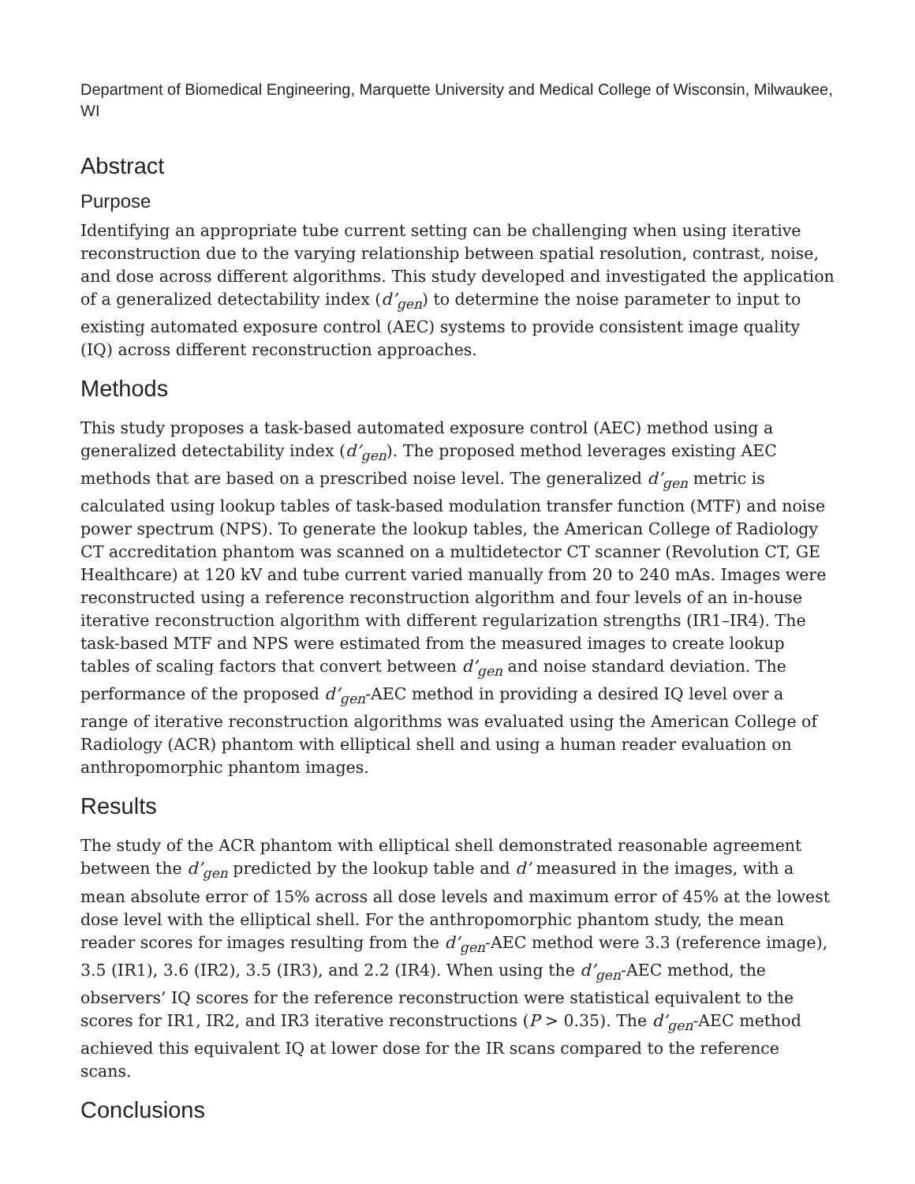Department of Biomedical Engineering, Marquette University and Medical College of Wisconsin, Milwaukee, WI
Abstract
Purpose
Identifying an appropriate tube current setting can be challenging when using iterative reconstruction due to the varying relationship between spatial resolution, contrast, noise, and dose across different algorithms. This study developed and investigated the application of a generalized detectability index (d’<sub>gen</sub>) to determine the noise parameter to input to existing automated exposure control (AEC) systems to provide consistent image quality (IQ) across different reconstruction approaches.
Methods
This study proposes a task-based automated exposure control (AEC) method using a generalized detectability index (d’<sub>gen</sub>). The proposed method leverages existing AEC methods that are based on a prescribed noise level. The generalized d’<sub>gen</sub> metric is calculated using lookup tables of task-based modulation transfer function (MTF) and noise power spectrum (NPS). To generate the lookup tables, the American College of Radiology CT accreditation phantom was scanned on a multidetector CT scanner (Revolution CT, GE Healthcare) at 120 kV and tube current varied manually from 20 to 240 mAs. Images were reconstructed using a reference reconstruction algorithm and four levels of an in-house iterative reconstruction algorithm with different regularization strengths (IR1–IR4). The task-based MTF and NPS were estimated from the measured images to create lookup tables of scaling factors that convert between d’<sub>gen</sub> and noise standard deviation. The performance of the proposed d’<sub>gen</sub>-AEC method in providing a desired IQ level over a range of iterative reconstruction algorithms was evaluated using the American College of Radiology (ACR) phantom with elliptical shell and using a human reader evaluation on anthropomorphic phantom images.
Results
The study of the ACR phantom with elliptical shell demonstrated reasonable agreement between the d’<sub>gen</sub> predicted by the lookup table and d’ measured in the images, with a mean absolute error of 15% across all dose levels and maximum error of 45% at the lowest dose level with the elliptical shell. For the anthropomorphic phantom study, the mean reader scores for images resulting from the d’<sub>gen</sub>-AEC method were 3.3 (reference image), 3.5 (IR1), 3.6 (IR2), 3.5 (IR3), and 2.2 (IR4). When using the d’<sub>gen</sub>-AEC method, the observers’ IQ scores for the reference reconstruction were statistical equivalent to the scores for IR1, IR2, and IR3 iterative reconstructions (P > 0.35). The d’<sub>gen</sub>-AEC method achieved this equivalent IQ at lower dose for the IR scans compared to the reference scans.
Conclusions